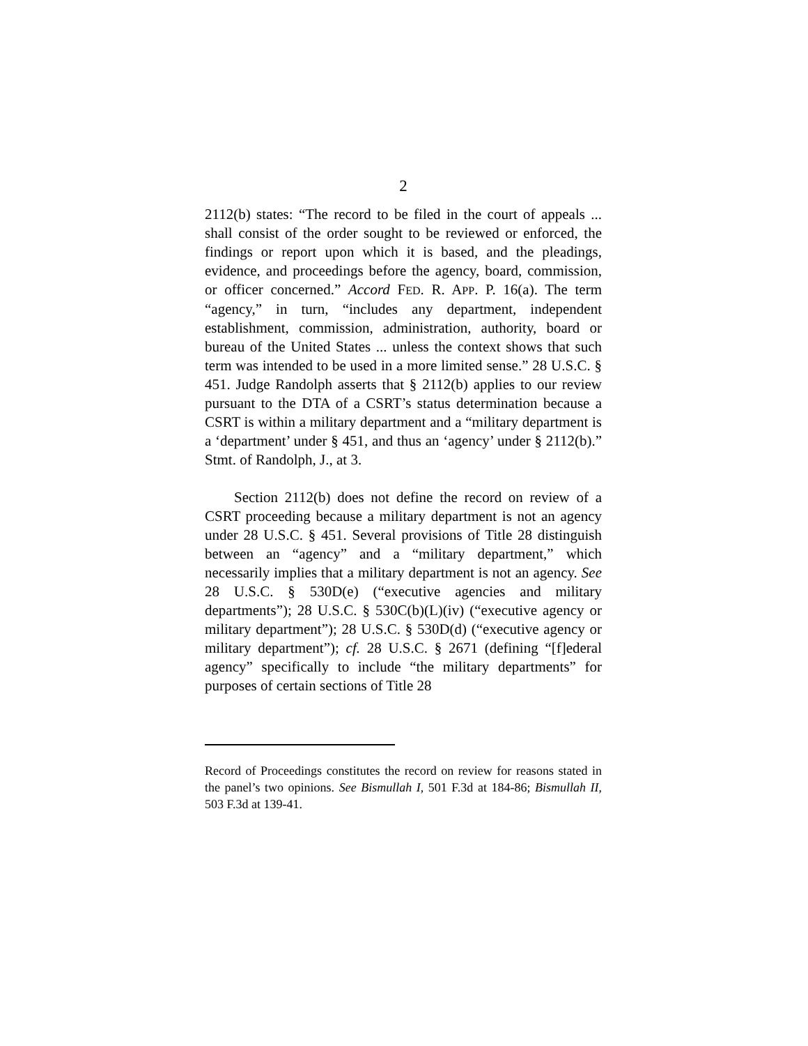2
2112(b) states: “The record to be filed in the court of appeals ... shall consist of the order sought to be reviewed or enforced, the findings or report upon which it is based, and the pleadings, evidence, and proceedings before the agency, board, commission, or officer concerned.” Accord FED. R. APP. P. 16(a). The term “agency,” in turn, “includes any department, independent establishment, commission, administration, authority, board or bureau of the United States ... unless the context shows that such term was intended to be used in a more limited sense.” 28 U.S.C. § 451. Judge Randolph asserts that § 2112(b) applies to our review pursuant to the DTA of a CSRT’s status determination because a CSRT is within a military department and a “military department is a ‘department’ under § 451, and thus an ‘agency’ under § 2112(b).” Stmt. of Randolph, J., at 3.
Section 2112(b) does not define the record on review of a CSRT proceeding because a military department is not an agency under 28 U.S.C. § 451. Several provisions of Title 28 distinguish between an “agency” and a “military department,” which necessarily implies that a military department is not an agency. See 28 U.S.C. § 530D(e) (“executive agencies and military departments”); 28 U.S.C. § 530C(b)(L)(iv) (“executive agency or military department”); 28 U.S.C. § 530D(d) (“executive agency or military department”); cf. 28 U.S.C. § 2671 (defining “[f]ederal agency” specifically to include “the military departments” for purposes of certain sections of Title 28
Record of Proceedings constitutes the record on review for reasons stated in the panel’s two opinions. See Bismullah I, 501 F.3d at 184-86; Bismullah II, 503 F.3d at 139-41.